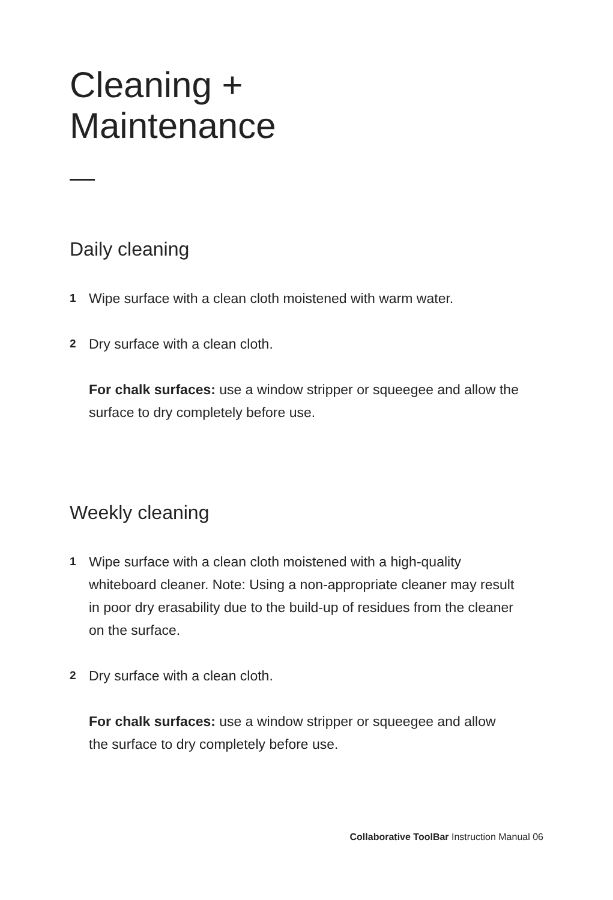Cleaning +
Maintenance
Daily cleaning
1
Wipe surface with a clean cloth moistened with warm water.
2
Dry surface with a clean cloth.
For chalk surfaces: use a window stripper or squeegee and allow the surface to dry completely before use.
Weekly cleaning
1
Wipe surface with a clean cloth moistened with a high-quality whiteboard cleaner. Note: Using a non-appropriate cleaner may result in poor dry erasability due to the build-up of residues from the cleaner on the surface.
2
Dry surface with a clean cloth.
For chalk surfaces: use a window stripper or squeegee and allow the surface to dry completely before use.
Collaborative ToolBar Instruction Manual 06